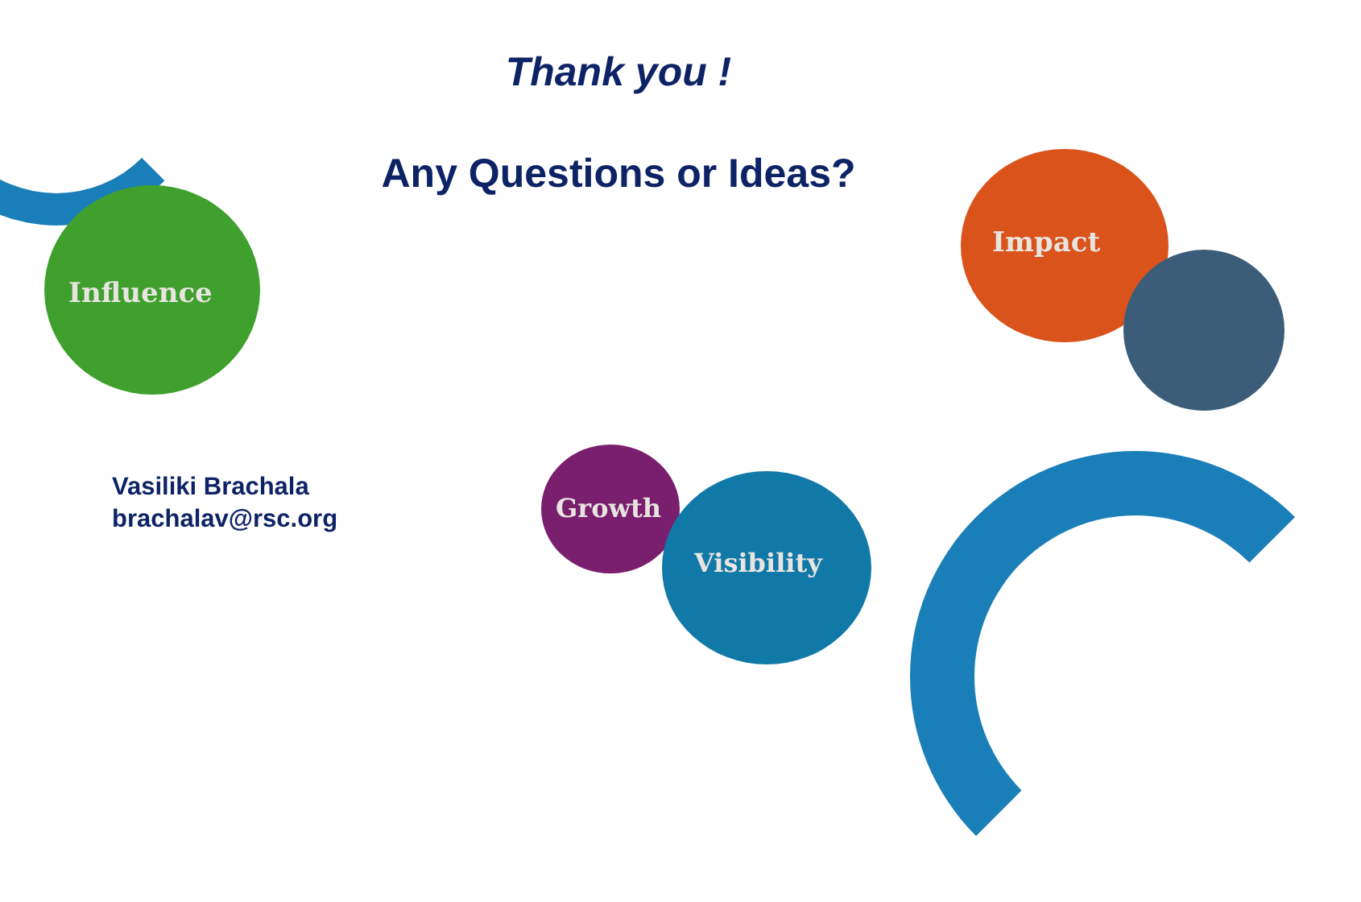Influence
Impact
Growth
Visibility
Thank you !
Any Questions or Ideas?
Vasiliki Brachala
brachalav@rsc.org